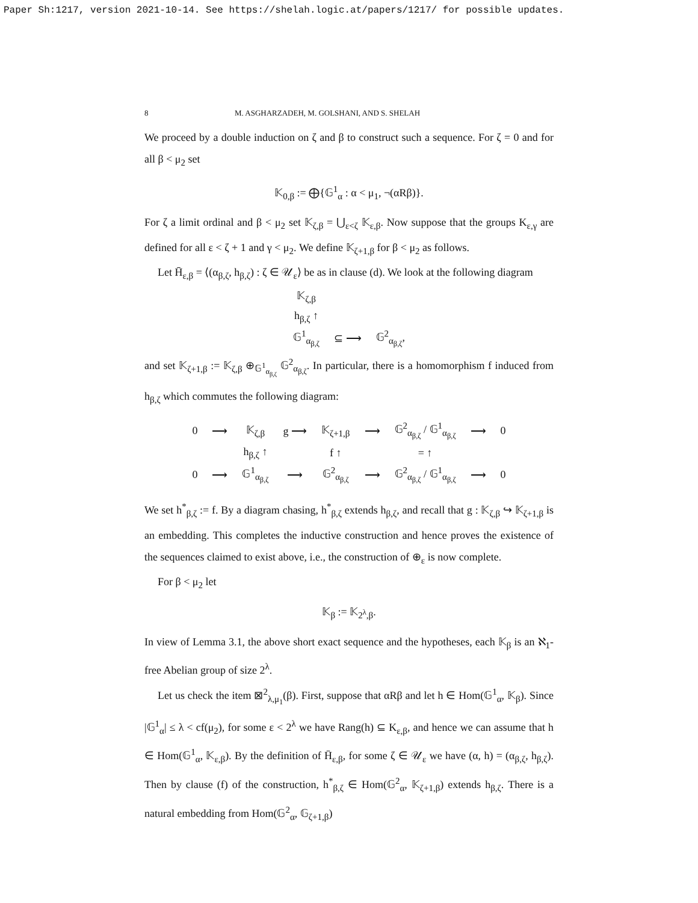Paper Sh:1217, version 2021-10-14. See https://shelah.logic.at/papers/1217/ for possible updates.
8 M. ASGHARZADEH, M. GOLSHANI, AND S. SHELAH
We proceed by a double induction on ζ and β to construct such a sequence. For ζ = 0 and for all β < μ<sub>2</sub> set
𝕂<sub>0,β</sub> := ⨁{𝔾<sup>1</sup><sub>α</sub> : α < μ<sub>1</sub>, ¬(αRβ)}.
For ζ a limit ordinal and β < μ<sub>2</sub> set 𝕂<sub>ζ,β</sub> = ⋃<sub>ε<ζ</sub> 𝕂<sub>ε,β</sub>. Now suppose that the groups K<sub>ε,γ</sub> are defined for all ε < ζ + 1 and γ < μ<sub>2</sub>. We define 𝕂<sub>ζ+1,β</sub> for β < μ<sub>2</sub> as follows.
Let H̄<sub>ε,β</sub> = ⟨(α<sub>β,ζ</sub>, h<sub>β,ζ</sub>) : ζ ∈ 𝒰<sub>ε</sub>⟩ be as in clause (d). We look at the following diagram
| 𝕂<sub>ζ,β</sub> | | |
| h<sub>β,ζ</sub> ↑ | | |
| 𝔾<sup>1</sup><sub>α<sub>β,ζ</sub></sub> | ⊆ ⟶ | 𝔾<sup>2</sup><sub>α<sub>β,ζ</sub></sub>, |
and set 𝕂<sub>ζ+1,β</sub> := 𝕂<sub>ζ,β</sub> ⊕<sub>𝔾<sup>1</sup><sub>α<sub>β,ζ</sub></sub></sub> 𝔾<sup>2</sup><sub>α<sub>β,ζ</sub></sub>. In particular, there is a homomorphism f induced from h<sub>β,ζ</sub> which commutes the following diagram:
| 0 | ⟶ | 𝕂<sub>ζ,β</sub> | g ⟶ | 𝕂<sub>ζ+1,β</sub> | ⟶ | 𝔾<sup>2</sup><sub>α<sub>β,ζ</sub></sub> / 𝔾<sup>1</sup><sub>α<sub>β,ζ</sub></sub> | ⟶ | 0 |
| | | h<sub>β,ζ</sub> ↑ | | f ↑ | | = ↑ | | |
| 0 | ⟶ | 𝔾<sup>1</sup><sub>α<sub>β,ζ</sub></sub> | ⟶ | 𝔾<sup>2</sup><sub>α<sub>β,ζ</sub></sub> | ⟶ | 𝔾<sup>2</sup><sub>α<sub>β,ζ</sub></sub> / 𝔾<sup>1</sup><sub>α<sub>β,ζ</sub></sub> | ⟶ | 0 |
We set h<sup>*</sup><sub>β,ζ</sub> := f. By a diagram chasing, h<sup>*</sup><sub>β,ζ</sub> extends h<sub>β,ζ</sub>, and recall that g : 𝕂<sub>ζ,β</sub> ↪ 𝕂<sub>ζ+1,β</sub> is an embedding. This completes the inductive construction and hence proves the existence of the sequences claimed to exist above, i.e., the construction of ⊕<sub>ε</sub> is now complete.
For β < μ<sub>2</sub> let
𝕂<sub>β</sub> := 𝕂<sub>2<sup>λ</sup>,β</sub>.
In view of Lemma 3.1, the above short exact sequence and the hypotheses, each 𝕂<sub>β</sub> is an ℵ<sub>1</sub>-free Abelian group of size 2<sup>λ</sup>.
Let us check the item ⊠<sup>2</sup><sub>λ,μ<sub>1</sub></sub>(β). First, suppose that αRβ and let h ∈ Hom(𝔾<sup>1</sup><sub>α</sub>, 𝕂<sub>β</sub>). Since |𝔾<sup>1</sup><sub>α</sub>| ≤ λ < cf(μ<sub>2</sub>), for some ε < 2<sup>λ</sup> we have Rang(h) ⊆ K<sub>ε,β</sub>, and hence we can assume that h ∈ Hom(𝔾<sup>1</sup><sub>α</sub>, 𝕂<sub>ε,β</sub>). By the definition of H̄<sub>ε,β</sub>, for some ζ ∈ 𝒰<sub>ε</sub> we have (α, h) = (α<sub>β,ζ</sub>, h<sub>β,ζ</sub>). Then by clause (f) of the construction, h<sup>*</sup><sub>β,ζ</sub> ∈ Hom(𝔾<sup>2</sup><sub>α</sub>, 𝕂<sub>ζ+1,β</sub>) extends h<sub>β,ζ</sub>. There is a natural embedding from Hom(𝔾<sup>2</sup><sub>α</sub>, 𝔾<sub>ζ+1,β</sub>)